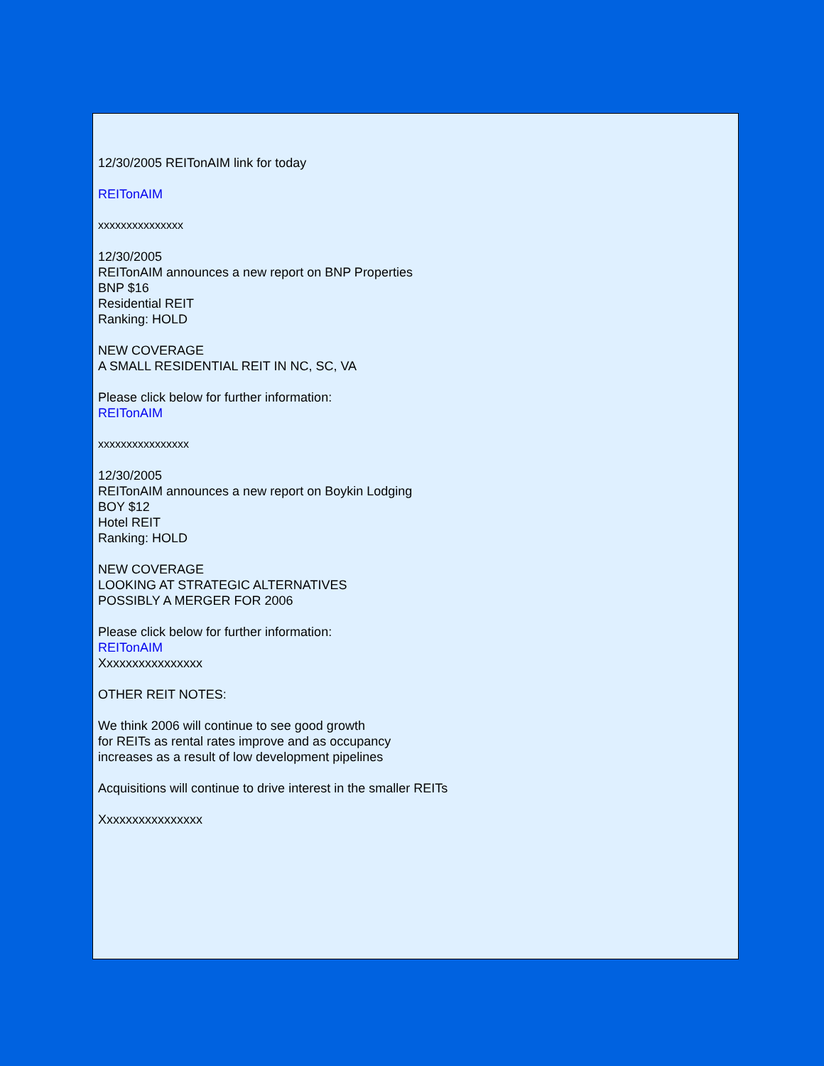12/30/2005 REITonAIM link for today
REITonAIM
xxxxxxxxxxxxxxx
12/30/2005
REITonAIM announces a new report on BNP Properties
BNP $16
Residential REIT
Ranking: HOLD
NEW COVERAGE
A SMALL RESIDENTIAL REIT IN NC, SC, VA
Please click below for further information:
REITonAIM
xxxxxxxxxxxxxxxx
12/30/2005
REITonAIM announces a new report on Boykin Lodging
BOY $12
Hotel REIT
Ranking: HOLD
NEW COVERAGE
LOOKING AT STRATEGIC ALTERNATIVES
POSSIBLY A MERGER FOR 2006
Please click below for further information:
REITonAIM
Xxxxxxxxxxxxxxxx
OTHER REIT NOTES:
We think 2006 will continue to see good growth
for REITs as rental rates improve and as occupancy
increases as a result of low development pipelines
Acquisitions will continue to drive interest in the smaller REITs
Xxxxxxxxxxxxxxxx